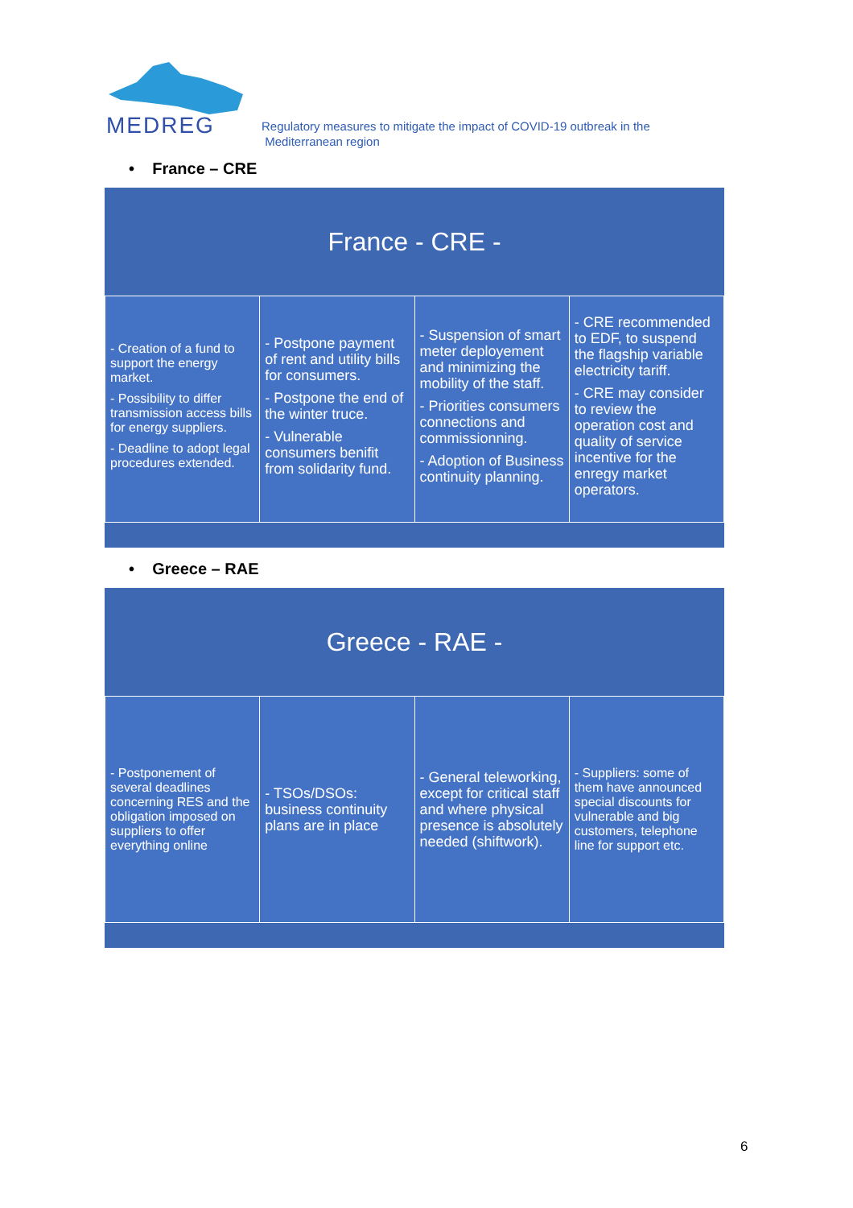MEDREG
Regulatory measures to mitigate the impact of COVID-19 outbreak in the
Mediterranean region
• France – CRE
France - CRE -
| - Creation of a fund to support the energy market. - Possibility to differ transmission access bills for energy suppliers. - Deadline to adopt legal procedures extended. | - Postpone payment of rent and utility bills for consumers. - Postpone the end of the winter truce. - Vulnerable consumers benifit from solidarity fund. | - Suspension of smart meter deployement and minimizing the mobility of the staff. - Priorities consumers connections and commissionning. - Adoption of Business continuity planning. | - CRE recommended to EDF, to suspend the flagship variable electricity tariff. - CRE may consider to review the operation cost and quality of service incentive for the enregy market operators. |
• Greece – RAE
Greece - RAE -
| - Postponement of several deadlines concerning RES and the obligation imposed on suppliers to offer everything online | - TSOs/DSOs: business continuity plans are in place | - General teleworking, except for critical staff and where physical presence is absolutely needed (shiftwork). | - Suppliers: some of them have announced special discounts for vulnerable and big customers, telephone line for support etc. |
6